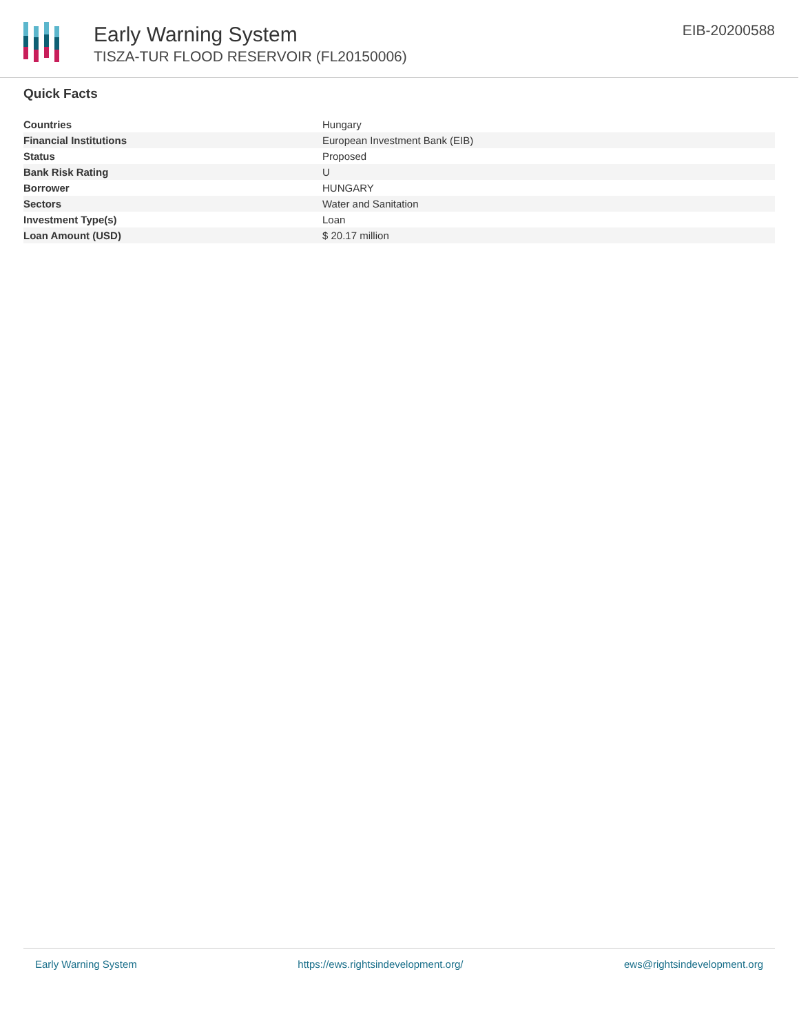Early Warning System
TISZA-TUR FLOOD RESERVOIR (FL20150006)
EIB-20200588
Quick Facts
| Countries | Hungary |
| Financial Institutions | European Investment Bank (EIB) |
| Status | Proposed |
| Bank Risk Rating | U |
| Borrower | HUNGARY |
| Sectors | Water and Sanitation |
| Investment Type(s) | Loan |
| Loan Amount (USD) | $ 20.17 million |
Early Warning System https://ews.rightsindevelopment.org/ ews@rightsindevelopment.org